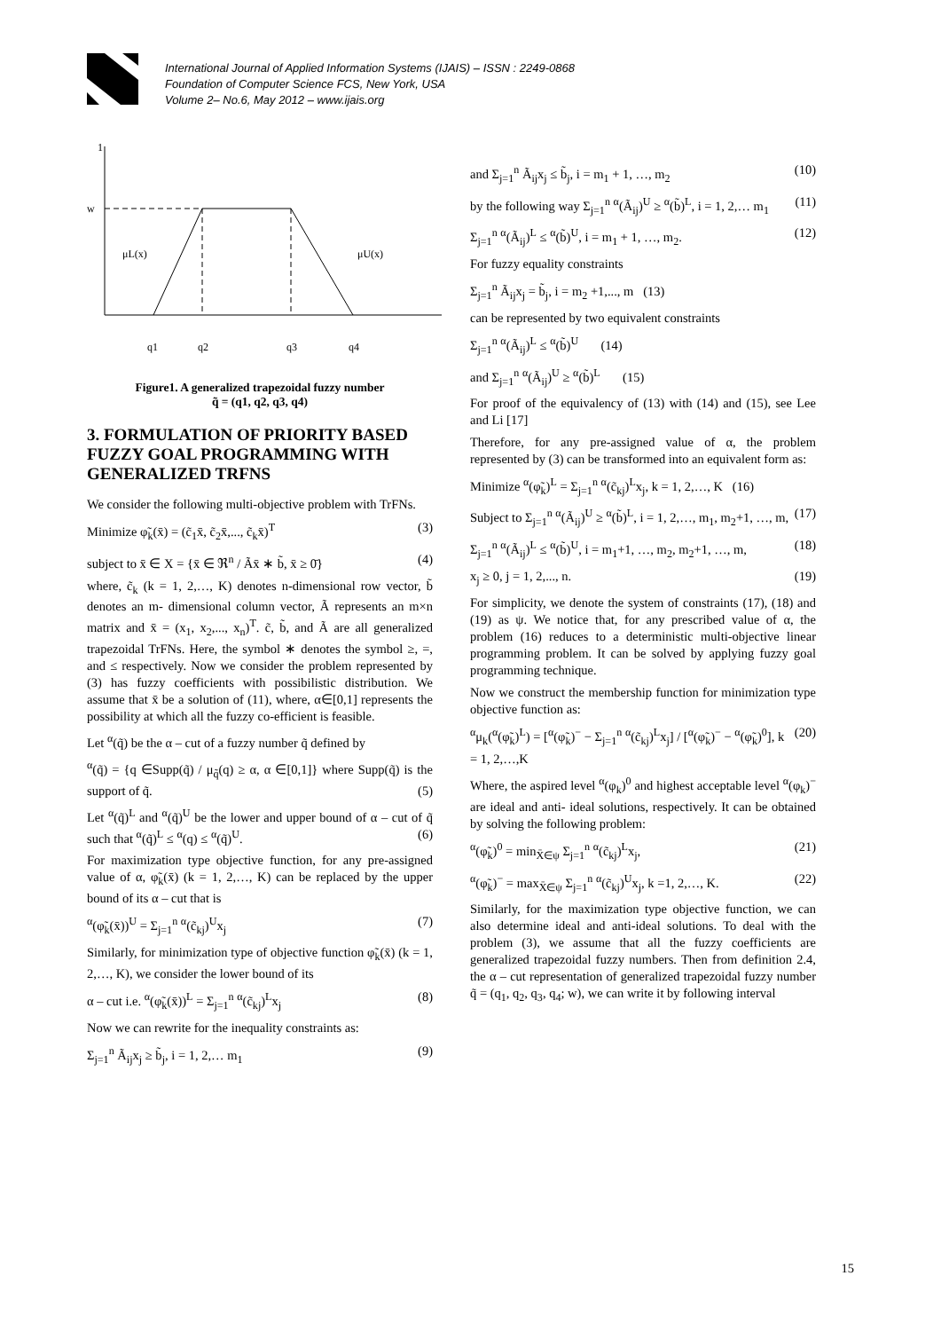International Journal of Applied Information Systems (IJAIS) – ISSN : 2249-0868
Foundation of Computer Science FCS, New York, USA
Volume 2– No.6, May 2012 – www.ijais.org
1
w
μL(x)
μU(x)
q1
q2
q3
q4
Figure1. A generalized trapezoidal fuzzy number
q̃ = (q1, q2, q3, q4)
3. FORMULATION OF PRIORITY BASED FUZZY GOAL PROGRAMMING WITH GENERALIZED TRFNS
We consider the following multi-objective problem with TrFNs.
Minimize φ̃<sub>k</sub>(x̄) = (c̃<sub>1</sub>x̄, c̃<sub>2</sub>x̄,..., c̃<sub>k</sub>x̄)<sup>T</sup> (3)
subject to x̄ ∈ X = {x̄ ∈ ℜ<sup>n</sup> / Ãx̄ ∗ b̃, x̄ ≥ 0̄} (4)
where, c̃<sub>k</sub> (k = 1, 2,…, K) denotes n-dimensional row vector, b̃ denotes an m- dimensional column vector, Ã represents an m×n matrix and x̄ = (x<sub>1</sub>, x<sub>2</sub>,..., x<sub>n</sub>)<sup>T</sup>. c̃, b̃, and Ã are all generalized trapezoidal TrFNs. Here, the symbol ∗ denotes the symbol ≥, =, and ≤ respectively. Now we consider the problem represented by (3) has fuzzy coefficients with possibilistic distribution. We assume that x̄ be a solution of (11), where, α∈[0,1] represents the possibility at which all the fuzzy co-efficient is feasible.
Let <sup>α</sup>(q̃) be the α – cut of a fuzzy number q̃ defined by
<sup>α</sup>(q̃) = {q ∈Supp(q̃) / μ<sub>q̃</sub>(q) ≥ α, α ∈[0,1]} where Supp(q̃) is the support of q̃. (5)
Let <sup>α</sup>(q̃)<sup>L</sup> and <sup>α</sup>(q̃)<sup>U</sup> be the lower and upper bound of α – cut of q̃ such that <sup>α</sup>(q̃)<sup>L</sup> ≤ <sup>α</sup>(q) ≤ <sup>α</sup>(q̃)<sup>U</sup>. (6)
For maximization type objective function, for any pre-assigned value of α, φ̃<sub>k</sub>(x̄) (k = 1, 2,…, K) can be replaced by the upper bound of its α – cut that is
<sup>α</sup>(φ̃<sub>k</sub>(x̄))<sup>U</sup> = Σ<sub>j=1</sub><sup>n</sup> <sup>α</sup>(c̃<sub>kj</sub>)<sup>U</sup>x<sub>j</sub> (7)
Similarly, for minimization type of objective function φ̃<sub>k</sub>(x̄) (k = 1, 2,…, K), we consider the lower bound of its
α – cut i.e. <sup>α</sup>(φ̃<sub>k</sub>(x̄))<sup>L</sup> = Σ<sub>j=1</sub><sup>n</sup> <sup>α</sup>(c̃<sub>kj</sub>)<sup>L</sup>x<sub>j</sub> (8)
Now we can rewrite for the inequality constraints as:
Σ<sub>j=1</sub><sup>n</sup> Ã<sub>ij</sub>x<sub>j</sub> ≥ b̃<sub>j</sub>, i = 1, 2,… m<sub>1</sub> (9)
and Σ<sub>j=1</sub><sup>n</sup> Ã<sub>ij</sub>x<sub>j</sub> ≤ b̃<sub>j</sub>, i = m<sub>1</sub> + 1, …, m<sub>2</sub> (10)
by the following way Σ<sub>j=1</sub><sup>n</sup> <sup>α</sup>(Ã<sub>ij</sub>)<sup>U</sup> ≥ <sup>α</sup>(b̃)<sup>L</sup>, i = 1, 2,… m<sub>1</sub> (11)
Σ<sub>j=1</sub><sup>n</sup> <sup>α</sup>(Ã<sub>ij</sub>)<sup>L</sup> ≤ <sup>α</sup>(b̃)<sup>U</sup>, i = m<sub>1</sub> + 1, …, m<sub>2</sub>. (12)
For fuzzy equality constraints
Σ<sub>j=1</sub><sup>n</sup> Ã<sub>ij</sub>x<sub>j</sub> = b̃<sub>j</sub>, i = m<sub>2</sub> +1,..., m (13)
can be represented by two equivalent constraints
Σ<sub>j=1</sub><sup>n</sup> <sup>α</sup>(Ã<sub>ij</sub>)<sup>L</sup> ≤ <sup>α</sup>(b̃)<sup>U</sup> (14)
and Σ<sub>j=1</sub><sup>n</sup> <sup>α</sup>(Ã<sub>ij</sub>)<sup>U</sup> ≥ <sup>α</sup>(b̃)<sup>L</sup> (15)
For proof of the equivalency of (13) with (14) and (15), see Lee and Li [17]
Therefore, for any pre-assigned value of α, the problem represented by (3) can be transformed into an equivalent form as:
Minimize <sup>α</sup>(φ̃<sub>k</sub>)<sup>L</sup> = Σ<sub>j=1</sub><sup>n</sup> <sup>α</sup>(c̃<sub>kj</sub>)<sup>L</sup>x<sub>j</sub>, k = 1, 2,…, K (16)
Subject to Σ<sub>j=1</sub><sup>n</sup> <sup>α</sup>(Ã<sub>ij</sub>)<sup>U</sup> ≥ <sup>α</sup>(b̃)<sup>L</sup>, i = 1, 2,…, m<sub>1</sub>, m<sub>2</sub>+1, …, m, (17)
Σ<sub>j=1</sub><sup>n</sup> <sup>α</sup>(Ã<sub>ij</sub>)<sup>L</sup> ≤ <sup>α</sup>(b̃)<sup>U</sup>, i = m<sub>1</sub>+1, …, m<sub>2</sub>, m<sub>2</sub>+1, …, m, (18)
x<sub>j</sub> ≥ 0, j = 1, 2,..., n. (19)
For simplicity, we denote the system of constraints (17), (18) and (19) as ψ. We notice that, for any prescribed value of α, the problem (16) reduces to a deterministic multi-objective linear programming problem. It can be solved by applying fuzzy goal programming technique.
Now we construct the membership function for minimization type objective function as:
<sup>α</sup>μ<sub>k</sub>(<sup>α</sup>(φ̃<sub>k</sub>)<sup>L</sup>) = [<sup>α</sup>(φ̃<sub>k</sub>)<sup>−</sup> − Σ<sub>j=1</sub><sup>n</sup> <sup>α</sup>(c̃<sub>kj</sub>)<sup>L</sup>x<sub>j</sub>] / [<sup>α</sup>(φ̃<sub>k</sub>)<sup>−</sup> − <sup>α</sup>(φ̃<sub>k</sub>)<sup>0</sup>], k = 1, 2,…,K (20)
Where, the aspired level <sup>α</sup>(φ<sub>k</sub>)<sup>0</sup> and highest acceptable level <sup>α</sup>(φ<sub>k</sub>)<sup>−</sup> are ideal and anti- ideal solutions, respectively. It can be obtained by solving the following problem:
<sup>α</sup>(φ̃<sub>k</sub>)<sup>0</sup> = min<sub>X̄∈ψ</sub> Σ<sub>j=1</sub><sup>n</sup> <sup>α</sup>(c̃<sub>kj</sub>)<sup>L</sup>x<sub>j</sub>, (21)
<sup>α</sup>(φ̃<sub>k</sub>)<sup>−</sup> = max<sub>X̄∈ψ</sub> Σ<sub>j=1</sub><sup>n</sup> <sup>α</sup>(c̃<sub>kj</sub>)<sup>U</sup>x<sub>j</sub>, k =1, 2,…, K. (22)
Similarly, for the maximization type objective function, we can also determine ideal and anti-ideal solutions. To deal with the problem (3), we assume that all the fuzzy coefficients are generalized trapezoidal fuzzy numbers. Then from definition 2.4, the α – cut representation of generalized trapezoidal fuzzy number q̃ = (q<sub>1</sub>, q<sub>2</sub>, q<sub>3</sub>, q<sub>4</sub>; w), we can write it by following interval
15